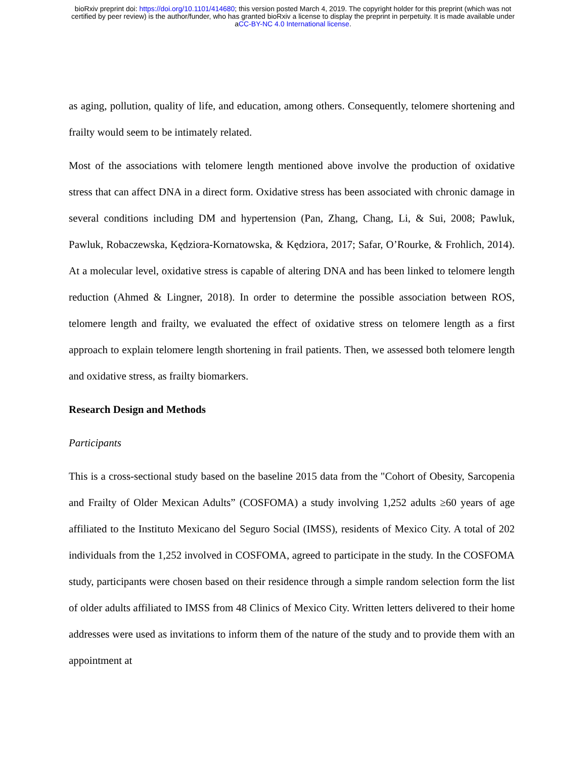bioRxiv preprint doi: https://doi.org/10.1101/414680; this version posted March 4, 2019. The copyright holder for this preprint (which was not
certified by peer review) is the author/funder, who has granted bioRxiv a license to display the preprint in perpetuity. It is made available under
aCC-BY-NC 4.0 International license.
as aging, pollution, quality of life, and education, among others. Consequently, telomere shortening and frailty would seem to be intimately related.
Most of the associations with telomere length mentioned above involve the production of oxidative stress that can affect DNA in a direct form. Oxidative stress has been associated with chronic damage in several conditions including DM and hypertension (Pan, Zhang, Chang, Li, & Sui, 2008; Pawluk, Pawluk, Robaczewska, Kędziora-Kornatowska, & Kędziora, 2017; Safar, O’Rourke, & Frohlich, 2014). At a molecular level, oxidative stress is capable of altering DNA and has been linked to telomere length reduction (Ahmed & Lingner, 2018). In order to determine the possible association between ROS, telomere length and frailty, we evaluated the effect of oxidative stress on telomere length as a first approach to explain telomere length shortening in frail patients. Then, we assessed both telomere length and oxidative stress, as frailty biomarkers.
Research Design and Methods
Participants
This is a cross-sectional study based on the baseline 2015 data from the "Cohort of Obesity, Sarcopenia and Frailty of Older Mexican Adults” (COSFOMA) a study involving 1,252 adults ≥60 years of age affiliated to the Instituto Mexicano del Seguro Social (IMSS), residents of Mexico City. A total of 202 individuals from the 1,252 involved in COSFOMA, agreed to participate in the study. In the COSFOMA study, participants were chosen based on their residence through a simple random selection form the list of older adults affiliated to IMSS from 48 Clinics of Mexico City. Written letters delivered to their home addresses were used as invitations to inform them of the nature of the study and to provide them with an appointment at